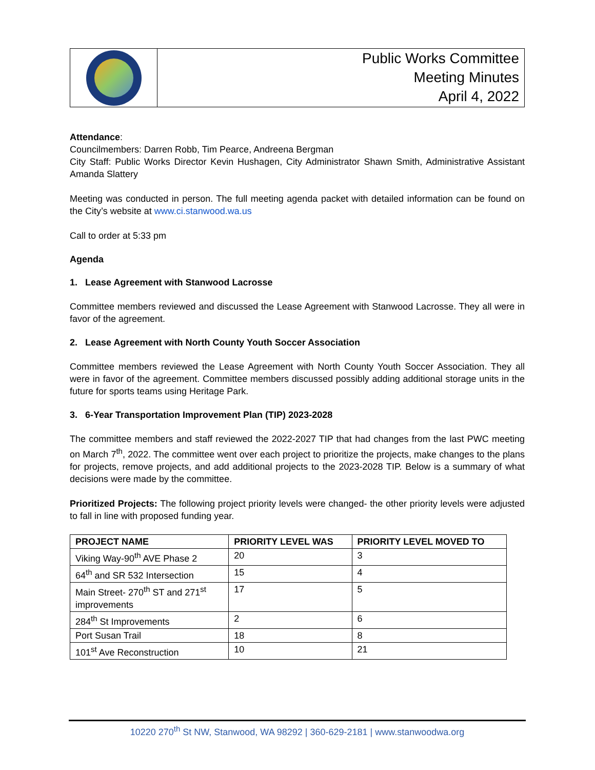Public Works Committee
Meeting Minutes
April 4, 2022
Attendance:
Councilmembers: Darren Robb, Tim Pearce, Andreena Bergman
City Staff: Public Works Director Kevin Hushagen, City Administrator Shawn Smith, Administrative Assistant Amanda Slattery
Meeting was conducted in person. The full meeting agenda packet with detailed information can be found on the City’s website at www.ci.stanwood.wa.us
Call to order at 5:33 pm
Agenda
1. Lease Agreement with Stanwood Lacrosse
Committee members reviewed and discussed the Lease Agreement with Stanwood Lacrosse. They all were in favor of the agreement.
2. Lease Agreement with North County Youth Soccer Association
Committee members reviewed the Lease Agreement with North County Youth Soccer Association. They all were in favor of the agreement. Committee members discussed possibly adding additional storage units in the future for sports teams using Heritage Park.
3. 6-Year Transportation Improvement Plan (TIP) 2023-2028
The committee members and staff reviewed the 2022-2027 TIP that had changes from the last PWC meeting on March 7<sup>th</sup>, 2022. The committee went over each project to prioritize the projects, make changes to the plans for projects, remove projects, and add additional projects to the 2023-2028 TIP. Below is a summary of what decisions were made by the committee.
Prioritized Projects: The following project priority levels were changed- the other priority levels were adjusted to fall in line with proposed funding year.
| PROJECT NAME | PRIORITY LEVEL WAS | PRIORITY LEVEL MOVED TO |
| --- | --- | --- |
| Viking Way-90<sup>th</sup> AVE Phase 2 | 20 | 3 |
| 64<sup>th</sup> and SR 532 Intersection | 15 | 4 |
| Main Street- 270<sup>th</sup> ST and 271<sup>st</sup> improvements | 17 | 5 |
| 284<sup>th</sup> St Improvements | 2 | 6 |
| Port Susan Trail | 18 | 8 |
| 101<sup>st</sup> Ave Reconstruction | 10 | 21 |
10220 270<sup>th</sup> St NW, Stanwood, WA 98292 | 360-629-2181 | www.stanwoodwa.org